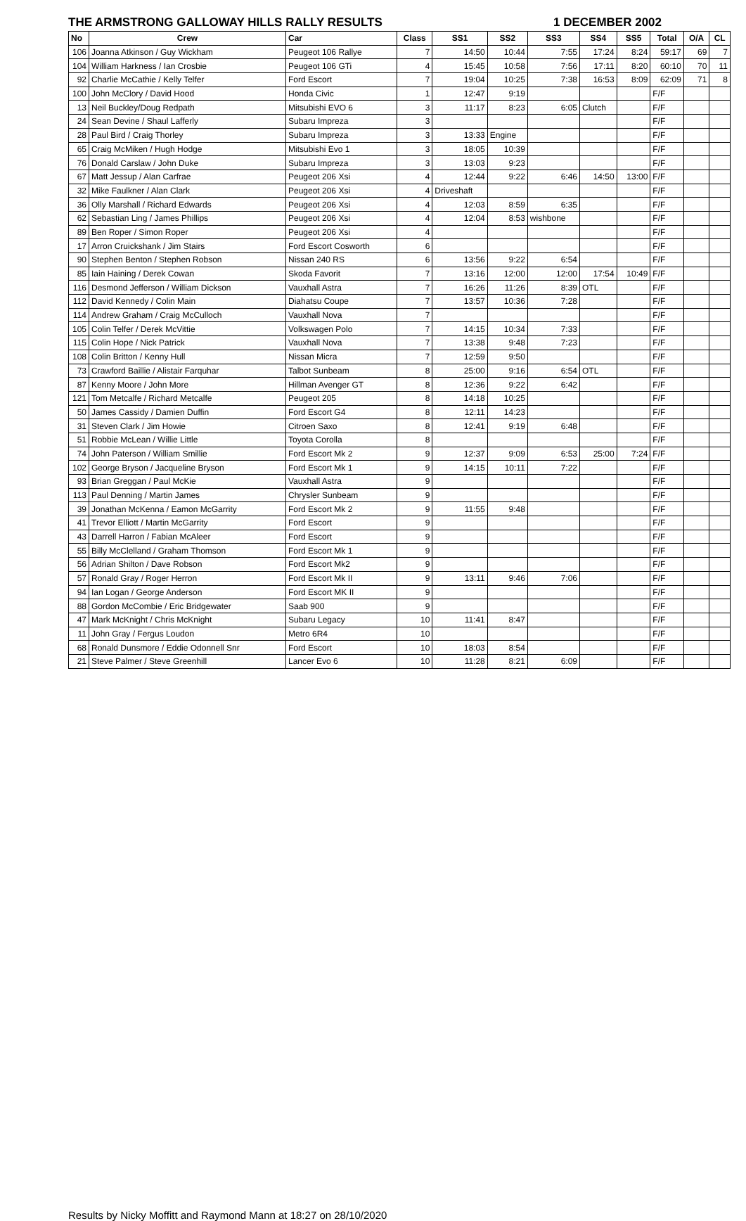THE ARMSTRONG GALLOWAY HILLS RALLY RESULTS 1 DECEMBER 2002
| No | Crew | Car | Class | SS1 | SS2 | SS3 | SS4 | SS5 | Total | O/A | CL |
| --- | --- | --- | --- | --- | --- | --- | --- | --- | --- | --- | --- |
| 106 | Joanna Atkinson / Guy Wickham | Peugeot 106 Rallye | 7 | 14:50 | 10:44 | 7:55 | 17:24 | 8:24 | 59:17 | 69 | 7 |
| 104 | William Harkness / Ian Crosbie | Peugeot 106 GTi | 4 | 15:45 | 10:58 | 7:56 | 17:11 | 8:20 | 60:10 | 70 | 11 |
| 92 | Charlie McCathie / Kelly Telfer | Ford Escort | 7 | 19:04 | 10:25 | 7:38 | 16:53 | 8:09 | 62:09 | 71 | 8 |
| 100 | John McClory / David Hood | Honda Civic | 1 | 12:47 | 9:19 | | | | F/F | | |
| 13 | Neil Buckley/Doug Redpath | Mitsubishi EVO 6 | 3 | 11:17 | 8:23 | 6:05 | Clutch | | F/F | | |
| 24 | Sean Devine / Shaul Lafferly | Subaru Impreza | 3 | | | | | | F/F | | |
| 28 | Paul Bird / Craig Thorley | Subaru Impreza | 3 | 13:33 | Engine | | | | F/F | | |
| 65 | Craig McMiken / Hugh Hodge | Mitsubishi Evo 1 | 3 | 18:05 | 10:39 | | | | F/F | | |
| 76 | Donald Carslaw / John Duke | Subaru Impreza | 3 | 13:03 | 9:23 | | | | F/F | | |
| 67 | Matt Jessup / Alan Carfrae | Peugeot 206 Xsi | 4 | 12:44 | 9:22 | 6:46 | 14:50 | 13:00 | F/F | | |
| 32 | Mike Faulkner / Alan Clark | Peugeot 206 Xsi | 4 | Driveshaft | | | | | F/F | | |
| 36 | Olly Marshall / Richard Edwards | Peugeot 206 Xsi | 4 | 12:03 | 8:59 | 6:35 | | | F/F | | |
| 62 | Sebastian Ling / James Phillips | Peugeot 206 Xsi | 4 | 12:04 | 8:53 | wishbone | | | F/F | | |
| 89 | Ben Roper / Simon Roper | Peugeot 206 Xsi | 4 | | | | | | F/F | | |
| 17 | Arron Cruickshank / Jim Stairs | Ford Escort Cosworth | 6 | | | | | | F/F | | |
| 90 | Stephen Benton / Stephen Robson | Nissan 240 RS | 6 | 13:56 | 9:22 | 6:54 | | | F/F | | |
| 85 | Iain Haining / Derek Cowan | Skoda Favorit | 7 | 13:16 | 12:00 | 12:00 | 17:54 | 10:49 | F/F | | |
| 116 | Desmond Jefferson / William Dickson | Vauxhall Astra | 7 | 16:26 | 11:26 | 8:39 | OTL | | F/F | | |
| 112 | David Kennedy / Colin Main | Diahatsu Coupe | 7 | 13:57 | 10:36 | 7:28 | | | F/F | | |
| 114 | Andrew Graham / Craig McCulloch | Vauxhall Nova | 7 | | | | | | F/F | | |
| 105 | Colin Telfer / Derek McVittie | Volkswagen Polo | 7 | 14:15 | 10:34 | 7:33 | | | F/F | | |
| 115 | Colin Hope / Nick Patrick | Vauxhall Nova | 7 | 13:38 | 9:48 | 7:23 | | | F/F | | |
| 108 | Colin Britton / Kenny Hull | Nissan Micra | 7 | 12:59 | 9:50 | | | | F/F | | |
| 73 | Crawford Baillie / Alistair Farquhar | Talbot Sunbeam | 8 | 25:00 | 9:16 | 6:54 | OTL | | F/F | | |
| 87 | Kenny Moore / John More | Hillman Avenger GT | 8 | 12:36 | 9:22 | 6:42 | | | F/F | | |
| 121 | Tom Metcalfe / Richard Metcalfe | Peugeot 205 | 8 | 14:18 | 10:25 | | | | F/F | | |
| 50 | James Cassidy / Damien Duffin | Ford Escort G4 | 8 | 12:11 | 14:23 | | | | F/F | | |
| 31 | Steven Clark / Jim Howie | Citroen Saxo | 8 | 12:41 | 9:19 | 6:48 | | | F/F | | |
| 51 | Robbie McLean / Willie Little | Toyota Corolla | 8 | | | | | | F/F | | |
| 74 | John Paterson / William Smillie | Ford Escort Mk 2 | 9 | 12:37 | 9:09 | 6:53 | 25:00 | 7:24 | F/F | | |
| 102 | George Bryson / Jacqueline Bryson | Ford Escort Mk 1 | 9 | 14:15 | 10:11 | 7:22 | | | F/F | | |
| 93 | Brian Greggan / Paul McKie | Vauxhall Astra | 9 | | | | | | F/F | | |
| 113 | Paul Denning / Martin James | Chrysler Sunbeam | 9 | | | | | | F/F | | |
| 39 | Jonathan McKenna / Eamon McGarrity | Ford Escort Mk 2 | 9 | 11:55 | 9:48 | | | | F/F | | |
| 41 | Trevor Elliott / Martin McGarrity | Ford Escort | 9 | | | | | | F/F | | |
| 43 | Darrell Harron / Fabian McAleer | Ford Escort | 9 | | | | | | F/F | | |
| 55 | Billy McClelland / Graham Thomson | Ford Escort Mk 1 | 9 | | | | | | F/F | | |
| 56 | Adrian Shilton / Dave Robson | Ford Escort Mk2 | 9 | | | | | | F/F | | |
| 57 | Ronald Gray / Roger Herron | Ford Escort Mk II | 9 | 13:11 | 9:46 | 7:06 | | | F/F | | |
| 94 | Ian Logan / George Anderson | Ford Escort MK II | 9 | | | | | | F/F | | |
| 88 | Gordon McCombie / Eric Bridgewater | Saab 900 | 9 | | | | | | F/F | | |
| 47 | Mark McKnight / Chris McKnight | Subaru Legacy | 10 | 11:41 | 8:47 | | | | F/F | | |
| 11 | John Gray / Fergus Loudon | Metro 6R4 | 10 | | | | | | F/F | | |
| 68 | Ronald Dunsmore / Eddie Odonnell Snr | Ford Escort | 10 | 18:03 | 8:54 | | | | F/F | | |
| 21 | Steve Palmer / Steve Greenhill | Lancer Evo 6 | 10 | 11:28 | 8:21 | 6:09 | | | F/F | | |
Results by Nicky Moffitt and Raymond Mann at 18:27 on 28/10/2020